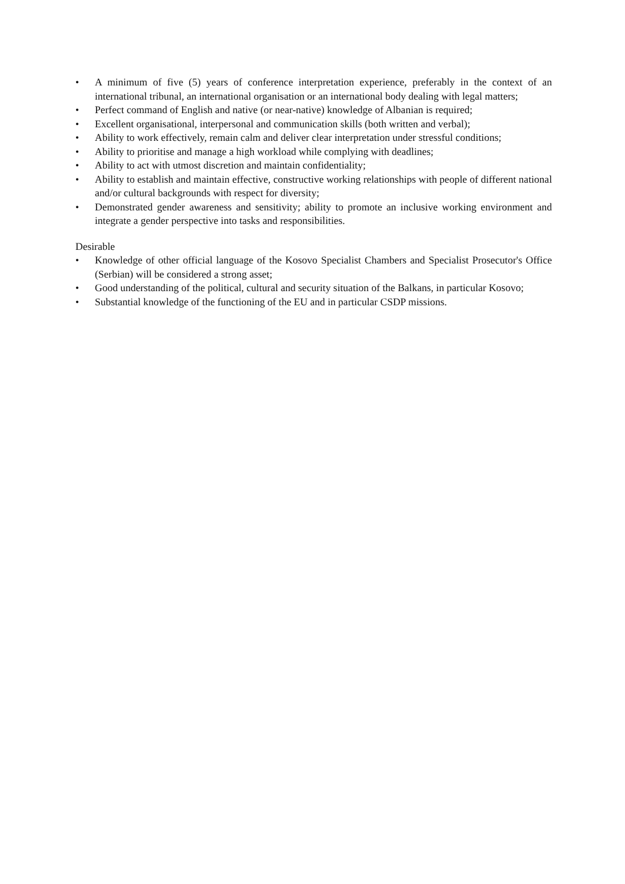• A minimum of five (5) years of conference interpretation experience, preferably in the context of an international tribunal, an international organisation or an international body dealing with legal matters;
• Perfect command of English and native (or near-native) knowledge of Albanian is required;
• Excellent organisational, interpersonal and communication skills (both written and verbal);
• Ability to work effectively, remain calm and deliver clear interpretation under stressful conditions;
• Ability to prioritise and manage a high workload while complying with deadlines;
• Ability to act with utmost discretion and maintain confidentiality;
• Ability to establish and maintain effective, constructive working relationships with people of different national and/or cultural backgrounds with respect for diversity;
• Demonstrated gender awareness and sensitivity; ability to promote an inclusive working environment and integrate a gender perspective into tasks and responsibilities.
Desirable
• Knowledge of other official language of the Kosovo Specialist Chambers and Specialist Prosecutor's Office (Serbian) will be considered a strong asset;
• Good understanding of the political, cultural and security situation of the Balkans, in particular Kosovo;
• Substantial knowledge of the functioning of the EU and in particular CSDP missions.